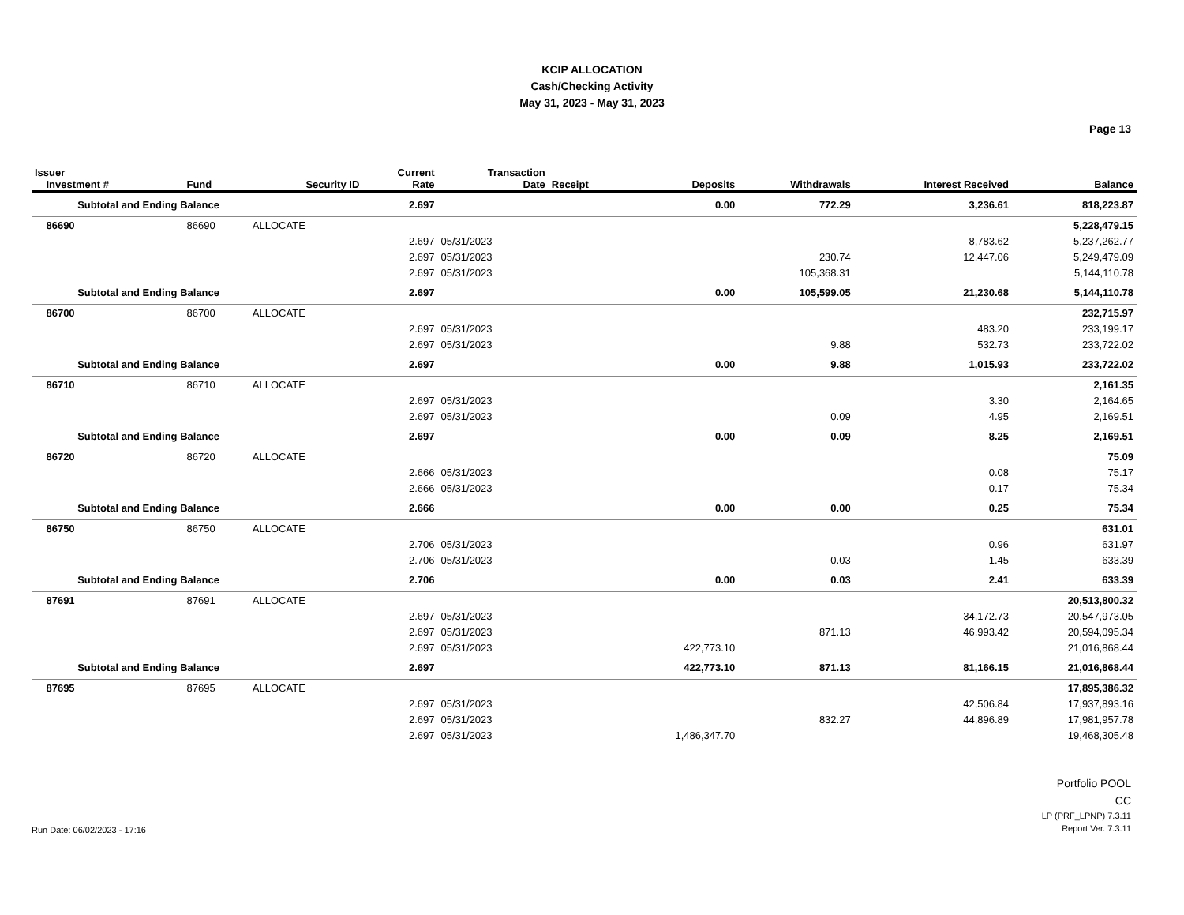KCIP ALLOCATION
Cash/Checking Activity
May 31, 2023 - May 31, 2023
Page 13
| Issuer Investment # | Fund | Security ID | Current Rate | Transaction Date | Receipt | Deposits | Withdrawals | Interest Received | Balance |
| --- | --- | --- | --- | --- | --- | --- | --- | --- | --- |
| Subtotal and Ending Balance | | | 2.697 | | | 0.00 | 772.29 | 3,236.61 | 818,223.87 |
| 86690 | 86690 | ALLOCATE | | | | | | | 5,228,479.15 |
| | | | 2.697 | 05/31/2023 | | | | 8,783.62 | 5,237,262.77 |
| | | | 2.697 | 05/31/2023 | | | 230.74 | 12,447.06 | 5,249,479.09 |
| | | | 2.697 | 05/31/2023 | | | 105,368.31 | | 5,144,110.78 |
| Subtotal and Ending Balance | | | 2.697 | | | 0.00 | 105,599.05 | 21,230.68 | 5,144,110.78 |
| 86700 | 86700 | ALLOCATE | | | | | | | 232,715.97 |
| | | | 2.697 | 05/31/2023 | | | | 483.20 | 233,199.17 |
| | | | 2.697 | 05/31/2023 | | | 9.88 | 532.73 | 233,722.02 |
| Subtotal and Ending Balance | | | 2.697 | | | 0.00 | 9.88 | 1,015.93 | 233,722.02 |
| 86710 | 86710 | ALLOCATE | | | | | | | 2,161.35 |
| | | | 2.697 | 05/31/2023 | | | | 3.30 | 2,164.65 |
| | | | 2.697 | 05/31/2023 | | | 0.09 | 4.95 | 2,169.51 |
| Subtotal and Ending Balance | | | 2.697 | | | 0.00 | 0.09 | 8.25 | 2,169.51 |
| 86720 | 86720 | ALLOCATE | | | | | | | 75.09 |
| | | | 2.666 | 05/31/2023 | | | | 0.08 | 75.17 |
| | | | 2.666 | 05/31/2023 | | | | 0.17 | 75.34 |
| Subtotal and Ending Balance | | | 2.666 | | | 0.00 | 0.00 | 0.25 | 75.34 |
| 86750 | 86750 | ALLOCATE | | | | | | | 631.01 |
| | | | 2.706 | 05/31/2023 | | | | 0.96 | 631.97 |
| | | | 2.706 | 05/31/2023 | | | 0.03 | 1.45 | 633.39 |
| Subtotal and Ending Balance | | | 2.706 | | | 0.00 | 0.03 | 2.41 | 633.39 |
| 87691 | 87691 | ALLOCATE | | | | | | | 20,513,800.32 |
| | | | 2.697 | 05/31/2023 | | | | 34,172.73 | 20,547,973.05 |
| | | | 2.697 | 05/31/2023 | | | 871.13 | 46,993.42 | 20,594,095.34 |
| | | | 2.697 | 05/31/2023 | | 422,773.10 | | | 21,016,868.44 |
| Subtotal and Ending Balance | | | 2.697 | | | 422,773.10 | 871.13 | 81,166.15 | 21,016,868.44 |
| 87695 | 87695 | ALLOCATE | | | | | | | 17,895,386.32 |
| | | | 2.697 | 05/31/2023 | | | | 42,506.84 | 17,937,893.16 |
| | | | 2.697 | 05/31/2023 | | | 832.27 | 44,896.89 | 17,981,957.78 |
| | | | 2.697 | 05/31/2023 | | 1,486,347.70 | | | 19,468,305.48 |
Run Date: 06/02/2023 - 17:16
Portfolio POOL
CC
LP (PRF_LPNP) 7.3.11
Report Ver. 7.3.11